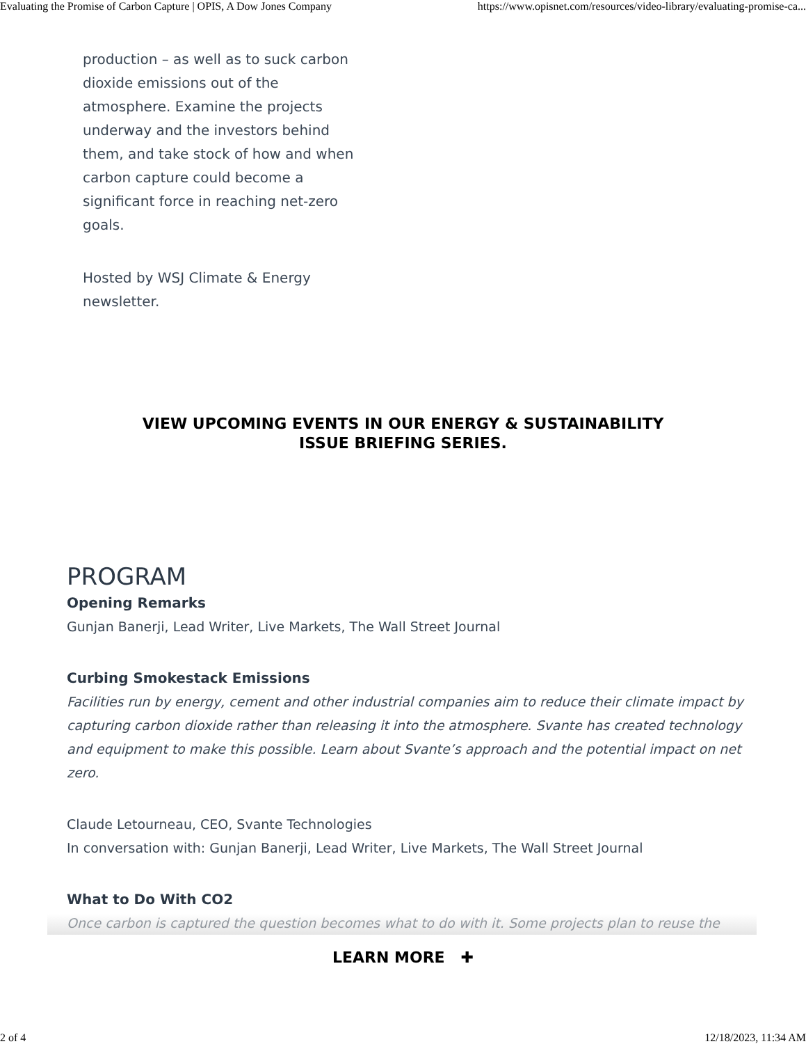Evaluating the Promise of Carbon Capture | OPIS, A Dow Jones Company https://www.opisnet.com/resources/video-library/evaluating-promise-ca...
production – as well as to suck carbon dioxide emissions out of the atmosphere. Examine the projects underway and the investors behind them, and take stock of how and when carbon capture could become a significant force in reaching net-zero goals.
Hosted by WSJ Climate & Energy newsletter.
VIEW UPCOMING EVENTS IN OUR ENERGY & SUSTAINABILITY
ISSUE BRIEFING SERIES.
PROGRAM
Opening Remarks
Gunjan Banerji, Lead Writer, Live Markets, The Wall Street Journal
Curbing Smokestack Emissions
Facilities run by energy, cement and other industrial companies aim to reduce their climate impact by capturing carbon dioxide rather than releasing it into the atmosphere. Svante has created technology and equipment to make this possible. Learn about Svante’s approach and the potential impact on net zero.
Claude Letourneau, CEO, Svante Technologies
In conversation with: Gunjan Banerji, Lead Writer, Live Markets, The Wall Street Journal
What to Do With CO2
Once carbon is captured the question becomes what to do with it. Some projects plan to reuse the
LEARN MORE ✚
2 of 4 12/18/2023, 11:34 AM